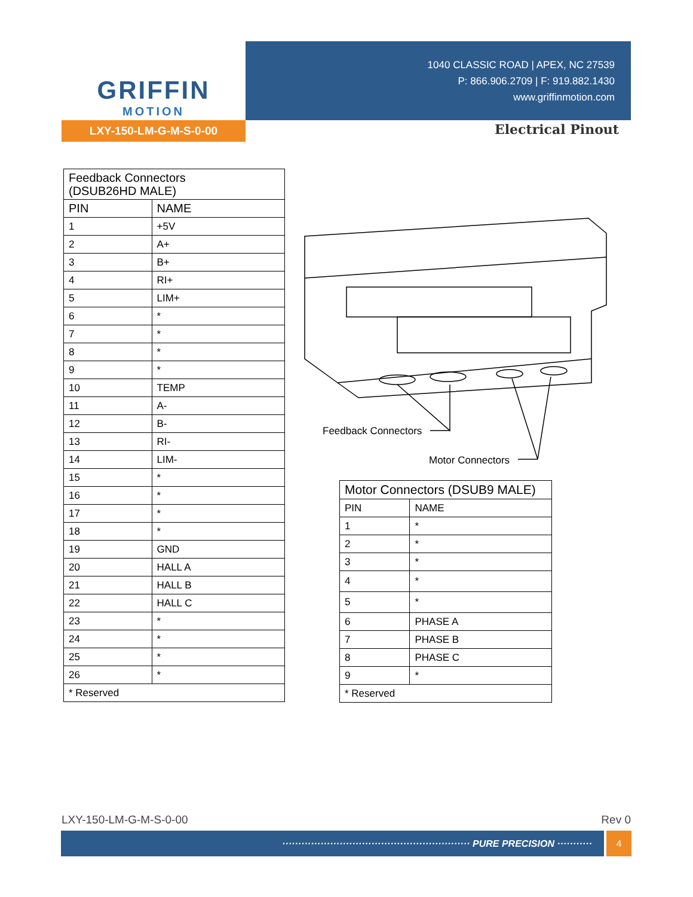GRIFFIN
MOTION
1040 CLASSIC ROAD | APEX, NC 27539
P: 866.906.2709 | F: 919.882.1430
www.griffinmotion.com
LXY-150-LM-G-M-S-0-00 Electrical Pinout
| Feedback Connectors (DSUB26HD MALE) | |
| --- | --- |
| PIN | NAME |
| 1 | +5V |
| 2 | A+ |
| 3 | B+ |
| 4 | RI+ |
| 5 | LIM+ |
| 6 | * |
| 7 | * |
| 8 | * |
| 9 | * |
| 10 | TEMP |
| 11 | A- |
| 12 | B- |
| 13 | RI- |
| 14 | LIM- |
| 15 | * |
| 16 | * |
| 17 | * |
| 18 | * |
| 19 | GND |
| 20 | HALL A |
| 21 | HALL B |
| 22 | HALL C |
| 23 | * |
| 24 | * |
| 25 | * |
| 26 | * |
| * Reserved | |
Feedback Connectors
Motor Connectors
| Motor Connectors (DSUB9 MALE) | |
| --- | --- |
| PIN | NAME |
| 1 | * |
| 2 | * |
| 3 | * |
| 4 | * |
| 5 | * |
| 6 | PHASE A |
| 7 | PHASE B |
| 8 | PHASE C |
| 9 | * |
| * Reserved | |
LXY-150-LM-G-M-S-0-00 Rev 0
··························································· PURE PRECISION ··········· 4